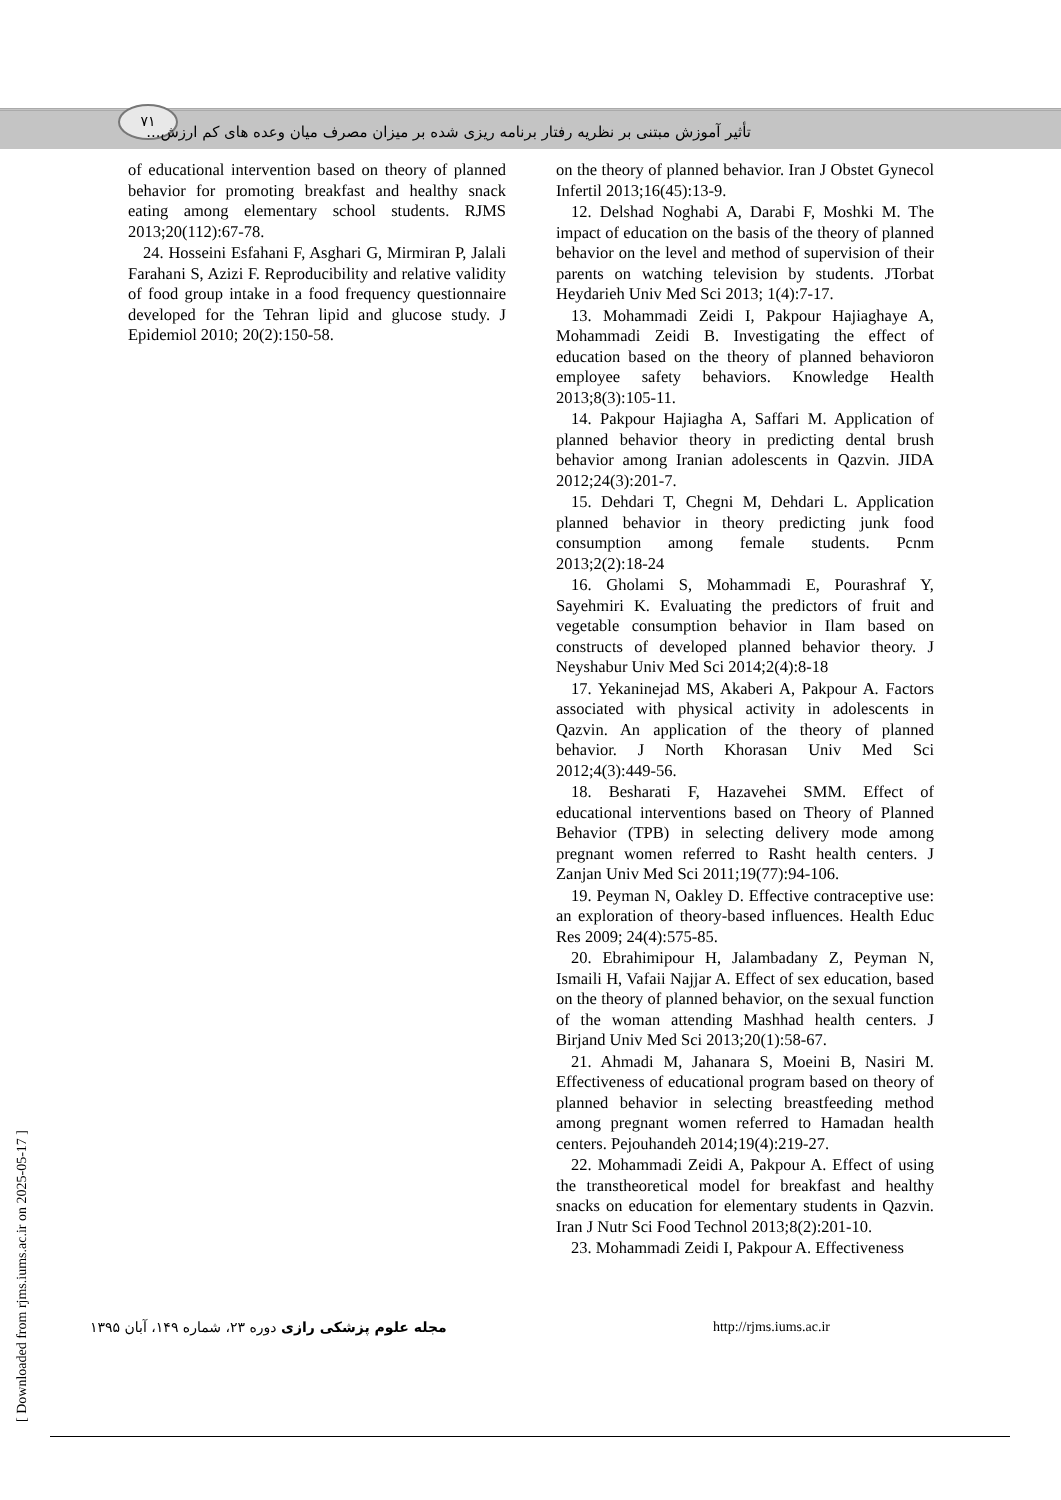٧١
تأثیر آموزش مبتنی بر نظریه رفتار برنامه ریزی شده بر میزان مصرف میان وعده های کم ارزش...
of educational intervention based on theory of planned behavior for promoting breakfast and healthy snack eating among elementary school students. RJMS 2013;20(112):67-78.
24. Hosseini Esfahani F, Asghari G, Mirmiran P, Jalali Farahani S, Azizi F. Reproducibility and relative validity of food group intake in a food frequency questionnaire developed for the Tehran lipid and glucose study. J Epidemiol 2010; 20(2):150-58.
on the theory of planned behavior. Iran J Obstet Gynecol Infertil 2013;16(45):13-9.
12. Delshad Noghabi A, Darabi F, Moshki M. The impact of education on the basis of the theory of planned behavior on the level and method of supervision of their parents on watching television by students. JTorbat Heydarieh Univ Med Sci 2013; 1(4):7-17.
13. Mohammadi Zeidi I, Pakpour Hajiaghaye A, Mohammadi Zeidi B. Investigating the effect of education based on the theory of planned behavioron employee safety behaviors. Knowledge Health 2013;8(3):105-11.
14. Pakpour Hajiagha A, Saffari M. Application of planned behavior theory in predicting dental brush behavior among Iranian adolescents in Qazvin. JIDA 2012;24(3):201-7.
15. Dehdari T, Chegni M, Dehdari L. Application planned behavior in theory predicting junk food consumption among female students. Pcnm 2013;2(2):18-24
16. Gholami S, Mohammadi E, Pourashraf Y, Sayehmiri K. Evaluating the predictors of fruit and vegetable consumption behavior in Ilam based on constructs of developed planned behavior theory. J Neyshabur Univ Med Sci 2014;2(4):8-18
17. Yekaninejad MS, Akaberi A, Pakpour A. Factors associated with physical activity in adolescents in Qazvin. An application of the theory of planned behavior. J North Khorasan Univ Med Sci 2012;4(3):449-56.
18. Besharati F, Hazavehei SMM. Effect of educational interventions based on Theory of Planned Behavior (TPB) in selecting delivery mode among pregnant women referred to Rasht health centers. J Zanjan Univ Med Sci 2011;19(77):94-106.
19. Peyman N, Oakley D. Effective contraceptive use: an exploration of theory-based influences. Health Educ Res 2009; 24(4):575-85.
20. Ebrahimipour H, Jalambadany Z, Peyman N, Ismaili H, Vafaii Najjar A. Effect of sex education, based on the theory of planned behavior, on the sexual function of the woman attending Mashhad health centers. J Birjand Univ Med Sci 2013;20(1):58-67.
21. Ahmadi M, Jahanara S, Moeini B, Nasiri M. Effectiveness of educational program based on theory of planned behavior in selecting breastfeeding method among pregnant women referred to Hamadan health centers. Pejouhandeh 2014;19(4):219-27.
22. Mohammadi Zeidi A, Pakpour A. Effect of using the transtheoretical model for breakfast and healthy snacks on education for elementary students in Qazvin. Iran J Nutr Sci Food Technol 2013;8(2):201-10.
23. Mohammadi Zeidi I, Pakpour A. Effectiveness
مجله علوم پزشکی رازی دوره ٢٣، شماره ١۴٩، آبان ١٣٩۵
http://rjms.iums.ac.ir
[ Downloaded from rjms.iums.ac.ir on 2025-05-17 ]